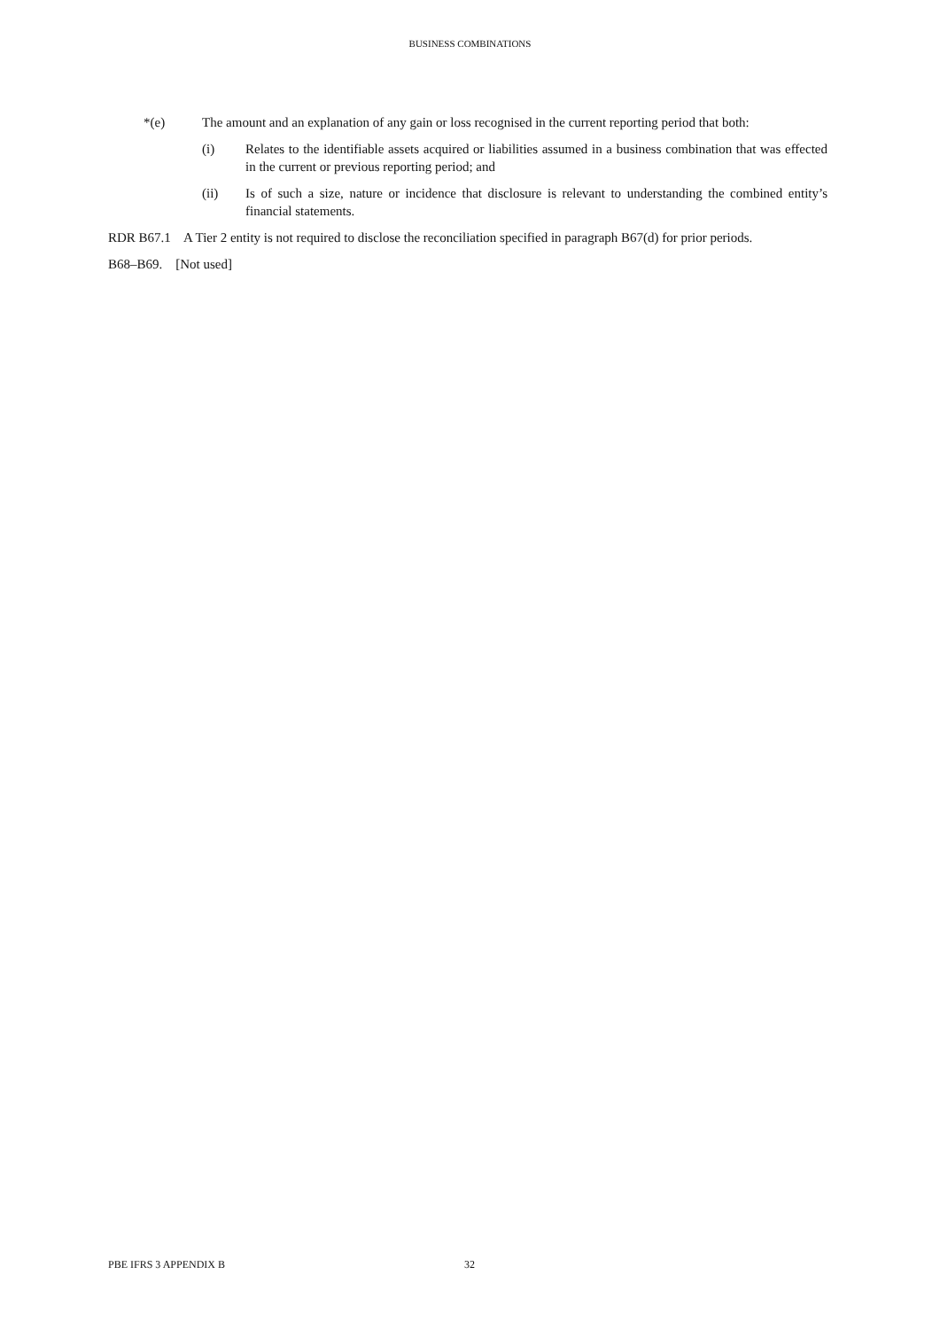BUSINESS COMBINATIONS
*(e) The amount and an explanation of any gain or loss recognised in the current reporting period that both:
(i) Relates to the identifiable assets acquired or liabilities assumed in a business combination that was effected in the current or previous reporting period; and
(ii) Is of such a size, nature or incidence that disclosure is relevant to understanding the combined entity’s financial statements.
RDR B67.1 A Tier 2 entity is not required to disclose the reconciliation specified in paragraph B67(d) for prior periods.
B68–B69. [Not used]
PBE IFRS 3 APPENDIX B 32